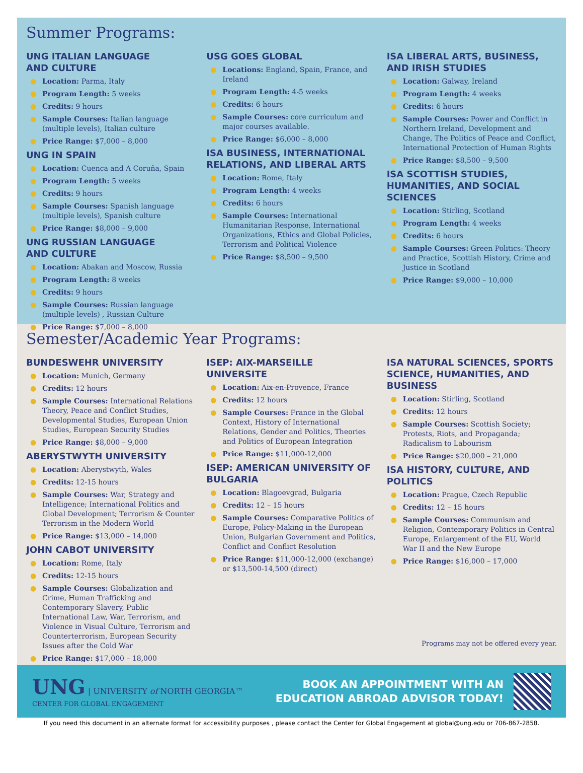Summer Programs:
UNG ITALIAN LANGUAGE
AND CULTURE
● Location: Parma, Italy
● Program Length: 5 weeks
● Credits: 9 hours
● Sample Courses: Italian language (multiple levels), Italian culture
● Price Range: $7,000 – 8,000
UNG IN SPAIN
● Location: Cuenca and A Coruña, Spain
● Program Length: 5 weeks
● Credits: 9 hours
● Sample Courses: Spanish language (multiple levels), Spanish culture
● Price Range: $8,000 – 9,000
UNG RUSSIAN LANGUAGE
AND CULTURE
● Location: Abakan and Moscow, Russia
● Program Length: 8 weeks
● Credits: 9 hours
● Sample Courses: Russian language (multiple levels) , Russian Culture
● Price Range: $7,000 – 8,000
USG GOES GLOBAL
● Locations: England, Spain, France, and Ireland
● Program Length: 4-5 weeks
● Credits: 6 hours
● Sample Courses: core curriculum and major courses available.
● Price Range: $6,000 – 8,000
ISA BUSINESS, INTERNATIONAL RELATIONS, AND LIBERAL ARTS
● Location: Rome, Italy
● Program Length: 4 weeks
● Credits: 6 hours
● Sample Courses: International Humanitarian Response, International Organizations, Ethics and Global Policies, Terrorism and Political Violence
● Price Range: $8,500 – 9,500
ISA LIBERAL ARTS, BUSINESS, AND IRISH STUDIES
● Location: Galway, Ireland
● Program Length: 4 weeks
● Credits: 6 hours
● Sample Courses: Power and Conflict in Northern Ireland, Development and Change, The Politics of Peace and Conflict, International Protection of Human Rights
● Price Range: $8,500 – 9,500
ISA SCOTTISH STUDIES, HUMANITIES, AND SOCIAL SCIENCES
● Location: Stirling, Scotland
● Program Length: 4 weeks
● Credits: 6 hours
● Sample Courses: Green Politics: Theory and Practice, Scottish History, Crime and Justice in Scotland
● Price Range: $9,000 – 10,000
Semester/Academic Year Programs:
BUNDESWEHR UNIVERSITY
● Location: Munich, Germany
● Credits: 12 hours
● Sample Courses: International Relations Theory, Peace and Conflict Studies, Developmental Studies, European Union Studies, European Security Studies
● Price Range: $8,000 – 9,000
ABERYSTWYTH UNIVERSITY
● Location: Aberystwyth, Wales
● Credits: 12-15 hours
● Sample Courses: War, Strategy and Intelligence; International Politics and Global Development; Terrorism & Counter Terrorism in the Modern World
● Price Range: $13,000 – 14,000
JOHN CABOT UNIVERSITY
● Location: Rome, Italy
● Credits: 12-15 hours
● Sample Courses: Globalization and Crime, Human Trafficking and Contemporary Slavery, Public International Law, War, Terrorism, and Violence in Visual Culture, Terrorism and Counterterrorism, European Security Issues after the Cold War
● Price Range: $17,000 – 18,000
ISEP: AIX-MARSEILLE UNIVERSITE
● Location: Aix-en-Provence, France
● Credits: 12 hours
● Sample Courses: France in the Global Context, History of International Relations, Gender and Politics, Theories and Politics of European Integration
● Price Range: $11,000-12,000
ISEP: AMERICAN UNIVERSITY OF BULGARIA
● Location: Blagoevgrad, Bulgaria
● Credits: 12 – 15 hours
● Sample Courses: Comparative Politics of Europe, Policy-Making in the European Union, Bulgarian Government and Politics, Conflict and Conflict Resolution
● Price Range: $11,000-12,000 (exchange) or $13,500-14,500 (direct)
ISA NATURAL SCIENCES, SPORTS SCIENCE, HUMANITIES, AND BUSINESS
● Location: Stirling, Scotland
● Credits: 12 hours
● Sample Courses: Scottish Society; Protests, Riots, and Propaganda; Radicalism to Labourism
● Price Range: $20,000 – 21,000
ISA HISTORY, CULTURE, AND POLITICS
● Location: Prague, Czech Republic
● Credits: 12 – 15 hours
● Sample Courses: Communism and Religion, Contemporary Politics in Central Europe, Enlargement of the EU, World War II and the New Europe
● Price Range: $16,000 – 17,000
Programs may not be offered every year.
UNG | UNIVERSITY of NORTH GEORGIA™
CENTER FOR GLOBAL ENGAGEMENT
BOOK AN APPOINTMENT WITH AN
EDUCATION ABROAD ADVISOR TODAY!
If you need this document in an alternate format for accessibility purposes , please contact the Center for Global Engagement at global@ung.edu or 706-867-2858.